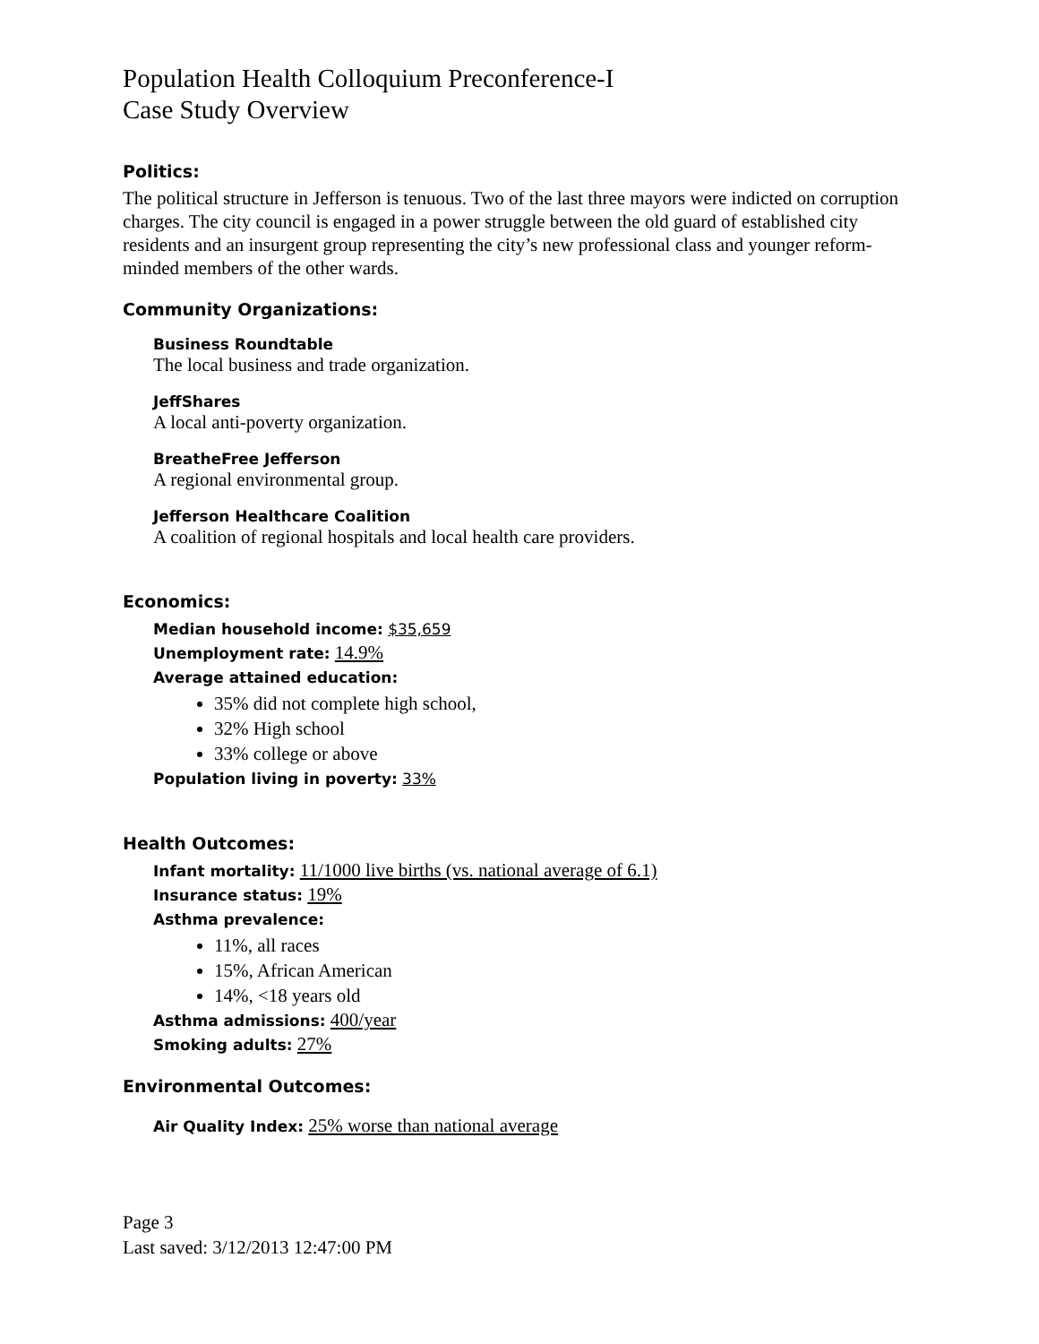Population Health Colloquium Preconference-I
Case Study Overview
Politics:
The political structure in Jefferson is tenuous. Two of the last three mayors were indicted on corruption charges. The city council is engaged in a power struggle between the old guard of established city residents and an insurgent group representing the city’s new professional class and younger reform-minded members of the other wards.
Community Organizations:
Business Roundtable
The local business and trade organization.
JeffShares
A local anti-poverty organization.
BreatheFree Jefferson
A regional environmental group.
Jefferson Healthcare Coalition
A coalition of regional hospitals and local health care providers.
Economics:
Median household income: $35,659
Unemployment rate: 14.9%
Average attained education:
35% did not complete high school,
32% High school
33% college or above
Population living in poverty: 33%
Health Outcomes:
Infant mortality: 11/1000 live births (vs. national average of 6.1)
Insurance status: 19%
Asthma prevalence:
11%, all races
15%, African American
14%, <18 years old
Asthma admissions: 400/year
Smoking adults: 27%
Environmental Outcomes:
Air Quality Index: 25% worse than national average
Page 3
Last saved: 3/12/2013 12:47:00 PM